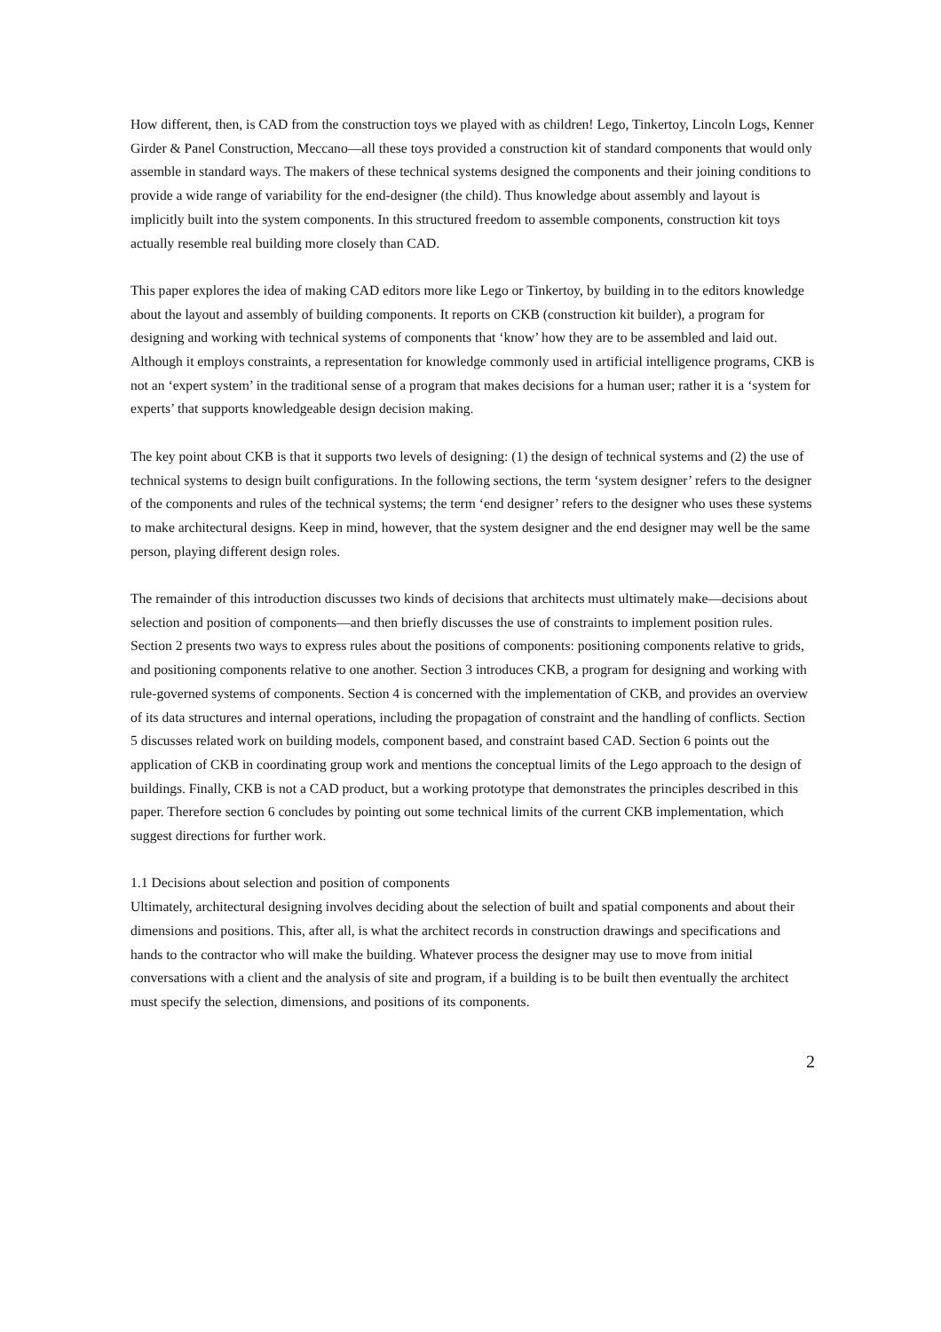How different, then, is CAD from the construction toys we played with as children! Lego, Tinkertoy, Lincoln Logs, Kenner Girder & Panel Construction, Meccano—all these toys provided a construction kit of standard components that would only assemble in standard ways. The makers of these technical systems designed the components and their joining conditions to provide a wide range of variability for the end-designer (the child). Thus knowledge about assembly and layout is implicitly built into the system components. In this structured freedom to assemble components, construction kit toys actually resemble real building more closely than CAD.
This paper explores the idea of making CAD editors more like Lego or Tinkertoy, by building in to the editors knowledge about the layout and assembly of building components. It reports on CKB (construction kit builder), a program for designing and working with technical systems of components that ‘know’ how they are to be assembled and laid out. Although it employs constraints, a representation for knowledge commonly used in artificial intelligence programs, CKB is not an ‘expert system’ in the traditional sense of a program that makes decisions for a human user; rather it is a ‘system for experts’ that supports knowledgeable design decision making.
The key point about CKB is that it supports two levels of designing: (1) the design of technical systems and (2) the use of technical systems to design built configurations. In the following sections, the term ‘system designer’ refers to the designer of the components and rules of the technical systems; the term ‘end designer’ refers to the designer who uses these systems to make architectural designs. Keep in mind, however, that the system designer and the end designer may well be the same person, playing different design roles.
The remainder of this introduction discusses two kinds of decisions that architects must ultimately make—decisions about selection and position of components—and then briefly discusses the use of constraints to implement position rules. Section 2 presents two ways to express rules about the positions of components: positioning components relative to grids, and positioning components relative to one another. Section 3 introduces CKB, a program for designing and working with rule-governed systems of components. Section 4 is concerned with the implementation of CKB, and provides an overview of its data structures and internal operations, including the propagation of constraint and the handling of conflicts. Section 5 discusses related work on building models, component based, and constraint based CAD. Section 6 points out the application of CKB in coordinating group work and mentions the conceptual limits of the Lego approach to the design of buildings. Finally, CKB is not a CAD product, but a working prototype that demonstrates the principles described in this paper. Therefore section 6 concludes by pointing out some technical limits of the current CKB implementation, which suggest directions for further work.
1.1 Decisions about selection and position of components
Ultimately, architectural designing involves deciding about the selection of built and spatial components and about their dimensions and positions. This, after all, is what the architect records in construction drawings and specifications and hands to the contractor who will make the building. Whatever process the designer may use to move from initial conversations with a client and the analysis of site and program, if a building is to be built then eventually the architect must specify the selection, dimensions, and positions of its components.
2